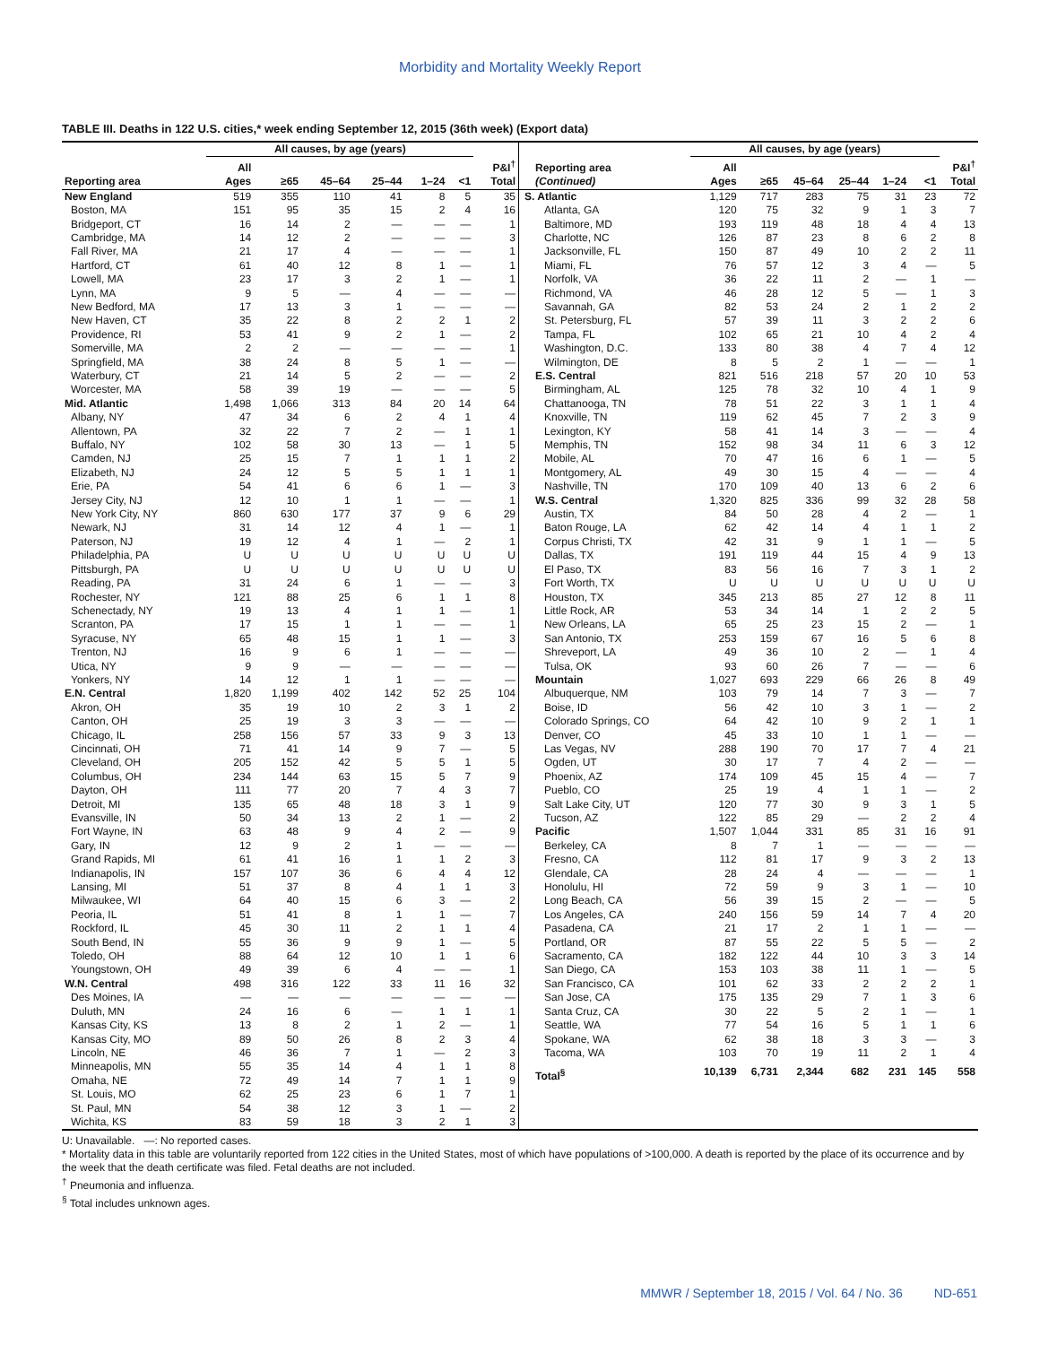Morbidity and Mortality Weekly Report
TABLE III. Deaths in 122 U.S. cities,* week ending September 12, 2015 (36th week) (Export data)
| | All causes, by age (years) | | | | | | |
| --- | --- | --- | --- | --- | --- | --- | --- |
| Reporting area | All Ages | ≥65 | 45–64 | 25–44 | 1–24 | <1 | P&I<sup>†</sup> Total |
| New England | 519 | 355 | 110 | 41 | 8 | 5 | 35 |
| Boston, MA | 151 | 95 | 35 | 15 | 2 | 4 | 16 |
| Bridgeport, CT | 16 | 14 | 2 | — | — | — | 1 |
| Cambridge, MA | 14 | 12 | 2 | — | — | — | 3 |
| Fall River, MA | 21 | 17 | 4 | — | — | — | 1 |
| Hartford, CT | 61 | 40 | 12 | 8 | 1 | — | 1 |
| Lowell, MA | 23 | 17 | 3 | 2 | 1 | — | 1 |
| Lynn, MA | 9 | 5 | — | 4 | — | — | — |
| New Bedford, MA | 17 | 13 | 3 | 1 | — | — | — |
| New Haven, CT | 35 | 22 | 8 | 2 | 2 | 1 | 2 |
| Providence, RI | 53 | 41 | 9 | 2 | 1 | — | 2 |
| Somerville, MA | 2 | 2 | — | — | — | — | 1 |
| Springfield, MA | 38 | 24 | 8 | 5 | 1 | — | — |
| Waterbury, CT | 21 | 14 | 5 | 2 | — | — | 2 |
| Worcester, MA | 58 | 39 | 19 | — | — | — | 5 |
| Mid. Atlantic | 1,498 | 1,066 | 313 | 84 | 20 | 14 | 64 |
| Albany, NY | 47 | 34 | 6 | 2 | 4 | 1 | 4 |
| Allentown, PA | 32 | 22 | 7 | 2 | — | 1 | 1 |
| Buffalo, NY | 102 | 58 | 30 | 13 | — | 1 | 5 |
| Camden, NJ | 25 | 15 | 7 | 1 | 1 | 1 | 2 |
| Elizabeth, NJ | 24 | 12 | 5 | 5 | 1 | 1 | 1 |
| Erie, PA | 54 | 41 | 6 | 6 | 1 | — | 3 |
| Jersey City, NJ | 12 | 10 | 1 | 1 | — | — | 1 |
| New York City, NY | 860 | 630 | 177 | 37 | 9 | 6 | 29 |
| Newark, NJ | 31 | 14 | 12 | 4 | 1 | — | 1 |
| Paterson, NJ | 19 | 12 | 4 | 1 | — | 2 | 1 |
| Philadelphia, PA | U | U | U | U | U | U | U |
| Pittsburgh, PA | U | U | U | U | U | U | U |
| Reading, PA | 31 | 24 | 6 | 1 | — | — | 3 |
| Rochester, NY | 121 | 88 | 25 | 6 | 1 | 1 | 8 |
| Schenectady, NY | 19 | 13 | 4 | 1 | 1 | — | 1 |
| Scranton, PA | 17 | 15 | 1 | 1 | — | — | 1 |
| Syracuse, NY | 65 | 48 | 15 | 1 | 1 | — | 3 |
| Trenton, NJ | 16 | 9 | 6 | 1 | — | — | — |
| Utica, NY | 9 | 9 | — | — | — | — | — |
| Yonkers, NY | 14 | 12 | 1 | 1 | — | — | — |
| E.N. Central | 1,820 | 1,199 | 402 | 142 | 52 | 25 | 104 |
| Akron, OH | 35 | 19 | 10 | 2 | 3 | 1 | 2 |
| Canton, OH | 25 | 19 | 3 | 3 | — | — | — |
| Chicago, IL | 258 | 156 | 57 | 33 | 9 | 3 | 13 |
| Cincinnati, OH | 71 | 41 | 14 | 9 | 7 | — | 5 |
| Cleveland, OH | 205 | 152 | 42 | 5 | 5 | 1 | 5 |
| Columbus, OH | 234 | 144 | 63 | 15 | 5 | 7 | 9 |
| Dayton, OH | 111 | 77 | 20 | 7 | 4 | 3 | 7 |
| Detroit, MI | 135 | 65 | 48 | 18 | 3 | 1 | 9 |
| Evansville, IN | 50 | 34 | 13 | 2 | 1 | — | 2 |
| Fort Wayne, IN | 63 | 48 | 9 | 4 | 2 | — | 9 |
| Gary, IN | 12 | 9 | 2 | 1 | — | — | — |
| Grand Rapids, MI | 61 | 41 | 16 | 1 | 1 | 2 | 3 |
| Indianapolis, IN | 157 | 107 | 36 | 6 | 4 | 4 | 12 |
| Lansing, MI | 51 | 37 | 8 | 4 | 1 | 1 | 3 |
| Milwaukee, WI | 64 | 40 | 15 | 6 | 3 | — | 2 |
| Peoria, IL | 51 | 41 | 8 | 1 | 1 | — | 7 |
| Rockford, IL | 45 | 30 | 11 | 2 | 1 | 1 | 4 |
| South Bend, IN | 55 | 36 | 9 | 9 | 1 | — | 5 |
| Toledo, OH | 88 | 64 | 12 | 10 | 1 | 1 | 6 |
| Youngstown, OH | 49 | 39 | 6 | 4 | — | — | 1 |
| W.N. Central | 498 | 316 | 122 | 33 | 11 | 16 | 32 |
| Des Moines, IA | — | — | — | — | — | — | — |
| Duluth, MN | 24 | 16 | 6 | — | 1 | 1 | 1 |
| Kansas City, KS | 13 | 8 | 2 | 1 | 2 | — | 1 |
| Kansas City, MO | 89 | 50 | 26 | 8 | 2 | 3 | 4 |
| Lincoln, NE | 46 | 36 | 7 | 1 | — | 2 | 3 |
| Minneapolis, MN | 55 | 35 | 14 | 4 | 1 | 1 | 8 |
| Omaha, NE | 72 | 49 | 14 | 7 | 1 | 1 | 9 |
| St. Louis, MO | 62 | 25 | 23 | 6 | 1 | 7 | 1 |
| St. Paul, MN | 54 | 38 | 12 | 3 | 1 | — | 2 |
| Wichita, KS | 83 | 59 | 18 | 3 | 2 | 1 | 3 |
| | All causes, by age (years) | | | | | | |
| --- | --- | --- | --- | --- | --- | --- | --- |
| Reporting area (Continued) | All Ages | ≥65 | 45–64 | 25–44 | 1–24 | <1 | P&I<sup>†</sup> Total |
| S. Atlantic | 1,129 | 717 | 283 | 75 | 31 | 23 | 72 |
| Atlanta, GA | 120 | 75 | 32 | 9 | 1 | 3 | 7 |
| Baltimore, MD | 193 | 119 | 48 | 18 | 4 | 4 | 13 |
| Charlotte, NC | 126 | 87 | 23 | 8 | 6 | 2 | 8 |
| Jacksonville, FL | 150 | 87 | 49 | 10 | 2 | 2 | 11 |
| Miami, FL | 76 | 57 | 12 | 3 | 4 | — | 5 |
| Norfolk, VA | 36 | 22 | 11 | 2 | — | 1 | — |
| Richmond, VA | 46 | 28 | 12 | 5 | — | 1 | 3 |
| Savannah, GA | 82 | 53 | 24 | 2 | 1 | 2 | 2 |
| St. Petersburg, FL | 57 | 39 | 11 | 3 | 2 | 2 | 6 |
| Tampa, FL | 102 | 65 | 21 | 10 | 4 | 2 | 4 |
| Washington, D.C. | 133 | 80 | 38 | 4 | 7 | 4 | 12 |
| Wilmington, DE | 8 | 5 | 2 | 1 | — | — | 1 |
| E.S. Central | 821 | 516 | 218 | 57 | 20 | 10 | 53 |
| Birmingham, AL | 125 | 78 | 32 | 10 | 4 | 1 | 9 |
| Chattanooga, TN | 78 | 51 | 22 | 3 | 1 | 1 | 4 |
| Knoxville, TN | 119 | 62 | 45 | 7 | 2 | 3 | 9 |
| Lexington, KY | 58 | 41 | 14 | 3 | — | — | 4 |
| Memphis, TN | 152 | 98 | 34 | 11 | 6 | 3 | 12 |
| Mobile, AL | 70 | 47 | 16 | 6 | 1 | — | 5 |
| Montgomery, AL | 49 | 30 | 15 | 4 | — | — | 4 |
| Nashville, TN | 170 | 109 | 40 | 13 | 6 | 2 | 6 |
| W.S. Central | 1,320 | 825 | 336 | 99 | 32 | 28 | 58 |
| Austin, TX | 84 | 50 | 28 | 4 | 2 | — | 1 |
| Baton Rouge, LA | 62 | 42 | 14 | 4 | 1 | 1 | 2 |
| Corpus Christi, TX | 42 | 31 | 9 | 1 | 1 | — | 5 |
| Dallas, TX | 191 | 119 | 44 | 15 | 4 | 9 | 13 |
| El Paso, TX | 83 | 56 | 16 | 7 | 3 | 1 | 2 |
| Fort Worth, TX | U | U | U | U | U | U | U |
| Houston, TX | 345 | 213 | 85 | 27 | 12 | 8 | 11 |
| Little Rock, AR | 53 | 34 | 14 | 1 | 2 | 2 | 5 |
| New Orleans, LA | 65 | 25 | 23 | 15 | 2 | — | 1 |
| San Antonio, TX | 253 | 159 | 67 | 16 | 5 | 6 | 8 |
| Shreveport, LA | 49 | 36 | 10 | 2 | — | 1 | 4 |
| Tulsa, OK | 93 | 60 | 26 | 7 | — | — | 6 |
| Mountain | 1,027 | 693 | 229 | 66 | 26 | 8 | 49 |
| Albuquerque, NM | 103 | 79 | 14 | 7 | 3 | — | 7 |
| Boise, ID | 56 | 42 | 10 | 3 | 1 | — | 2 |
| Colorado Springs, CO | 64 | 42 | 10 | 9 | 2 | 1 | 1 |
| Denver, CO | 45 | 33 | 10 | 1 | 1 | — | — |
| Las Vegas, NV | 288 | 190 | 70 | 17 | 7 | 4 | 21 |
| Ogden, UT | 30 | 17 | 7 | 4 | 2 | — | — |
| Phoenix, AZ | 174 | 109 | 45 | 15 | 4 | — | 7 |
| Pueblo, CO | 25 | 19 | 4 | 1 | 1 | — | 2 |
| Salt Lake City, UT | 120 | 77 | 30 | 9 | 3 | 1 | 5 |
| Tucson, AZ | 122 | 85 | 29 | — | 2 | 2 | 4 |
| Pacific | 1,507 | 1,044 | 331 | 85 | 31 | 16 | 91 |
| Berkeley, CA | 8 | 7 | 1 | — | — | — | — |
| Fresno, CA | 112 | 81 | 17 | 9 | 3 | 2 | 13 |
| Glendale, CA | 28 | 24 | 4 | — | — | — | 1 |
| Honolulu, HI | 72 | 59 | 9 | 3 | 1 | — | 10 |
| Long Beach, CA | 56 | 39 | 15 | 2 | — | — | 5 |
| Los Angeles, CA | 240 | 156 | 59 | 14 | 7 | 4 | 20 |
| Pasadena, CA | 21 | 17 | 2 | 1 | 1 | — | — |
| Portland, OR | 87 | 55 | 22 | 5 | 5 | — | 2 |
| Sacramento, CA | 182 | 122 | 44 | 10 | 3 | 3 | 14 |
| San Diego, CA | 153 | 103 | 38 | 11 | 1 | — | 5 |
| San Francisco, CA | 101 | 62 | 33 | 2 | 2 | 2 | 1 |
| San Jose, CA | 175 | 135 | 29 | 7 | 1 | 3 | 6 |
| Santa Cruz, CA | 30 | 22 | 5 | 2 | 1 | — | 1 |
| Seattle, WA | 77 | 54 | 16 | 5 | 1 | 1 | 6 |
| Spokane, WA | 62 | 38 | 18 | 3 | 3 | — | 3 |
| Tacoma, WA | 103 | 70 | 19 | 11 | 2 | 1 | 4 |
| Total<sup>§</sup> | 10,139 | 6,731 | 2,344 | 682 | 231 | 145 | 558 |
U: Unavailable. —: No reported cases.
* Mortality data in this table are voluntarily reported from 122 cities in the United States, most of which have populations of >100,000. A death is reported by the place of its occurrence and by the week that the death certificate was filed. Fetal deaths are not included.
<sup>†</sup> Pneumonia and influenza.
<sup>§</sup> Total includes unknown ages.
MMWR / September 18, 2015 / Vol. 64 / No. 36 ND-651